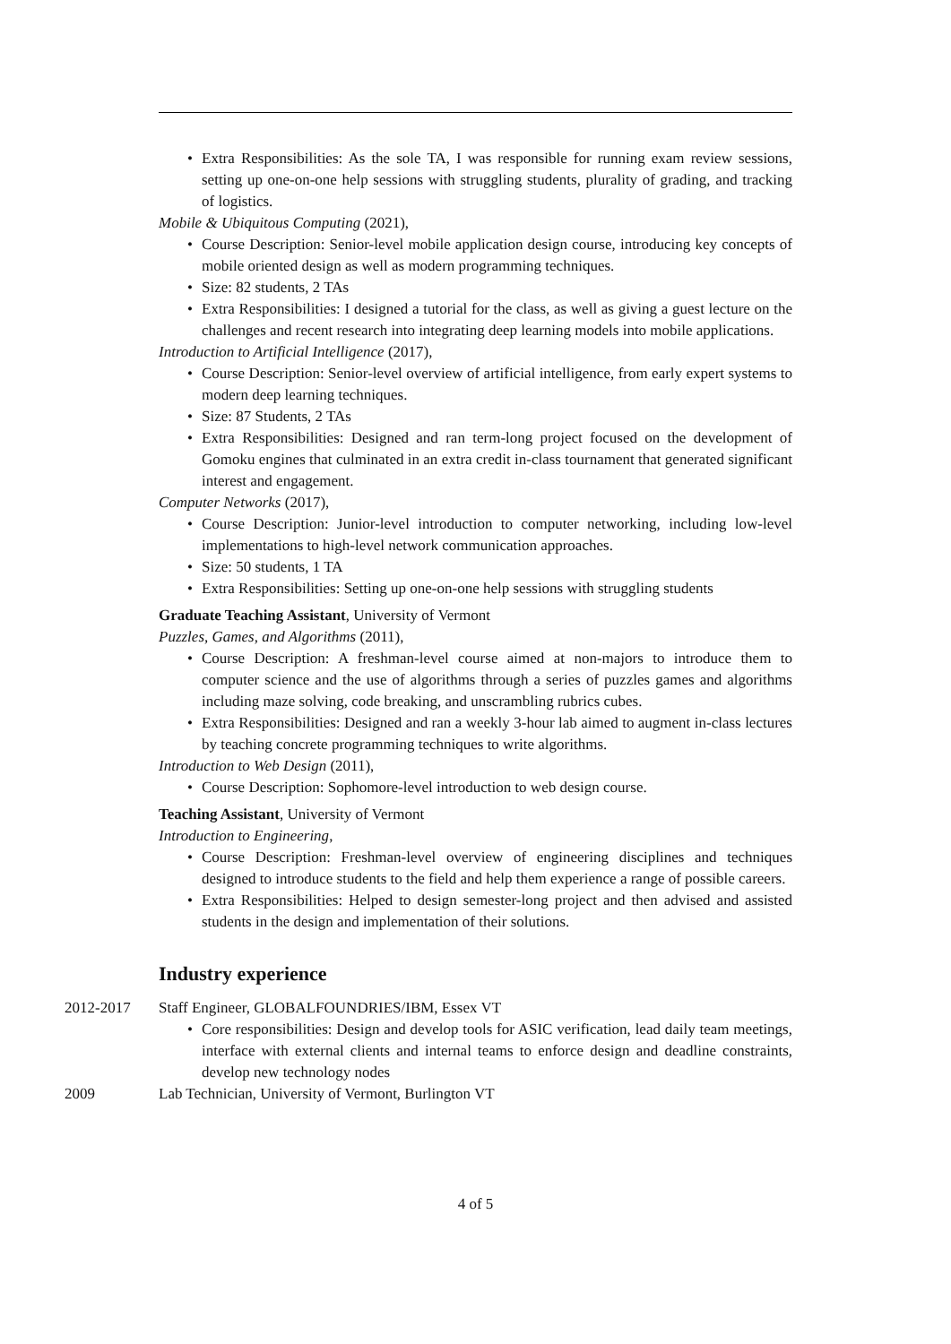• Extra Responsibilities: As the sole TA, I was responsible for running exam review sessions, setting up one-on-one help sessions with struggling students, plurality of grading, and tracking of logistics.
Mobile & Ubiquitous Computing (2021),
• Course Description: Senior-level mobile application design course, introducing key concepts of mobile oriented design as well as modern programming techniques.
• Size: 82 students, 2 TAs
• Extra Responsibilities: I designed a tutorial for the class, as well as giving a guest lecture on the challenges and recent research into integrating deep learning models into mobile applications.
Introduction to Artificial Intelligence (2017),
• Course Description: Senior-level overview of artificial intelligence, from early expert systems to modern deep learning techniques.
• Size: 87 Students, 2 TAs
• Extra Responsibilities: Designed and ran term-long project focused on the development of Gomoku engines that culminated in an extra credit in-class tournament that generated significant interest and engagement.
Computer Networks (2017),
• Course Description: Junior-level introduction to computer networking, including low-level implementations to high-level network communication approaches.
• Size: 50 students, 1 TA
• Extra Responsibilities: Setting up one-on-one help sessions with struggling students
Graduate Teaching Assistant, University of Vermont
Puzzles, Games, and Algorithms (2011),
• Course Description: A freshman-level course aimed at non-majors to introduce them to computer science and the use of algorithms through a series of puzzles games and algorithms including maze solving, code breaking, and unscrambling rubrics cubes.
• Extra Responsibilities: Designed and ran a weekly 3-hour lab aimed to augment in-class lectures by teaching concrete programming techniques to write algorithms.
Introduction to Web Design (2011),
• Course Description: Sophomore-level introduction to web design course.
Teaching Assistant, University of Vermont
Introduction to Engineering,
• Course Description: Freshman-level overview of engineering disciplines and techniques designed to introduce students to the field and help them experience a range of possible careers.
• Extra Responsibilities: Helped to design semester-long project and then advised and assisted students in the design and implementation of their solutions.
Industry experience
2012-2017 Staff Engineer, GLOBALFOUNDRIES/IBM, Essex VT
• Core responsibilities: Design and develop tools for ASIC verification, lead daily team meetings, interface with external clients and internal teams to enforce design and deadline constraints, develop new technology nodes
2009 Lab Technician, University of Vermont, Burlington VT
4 of 5